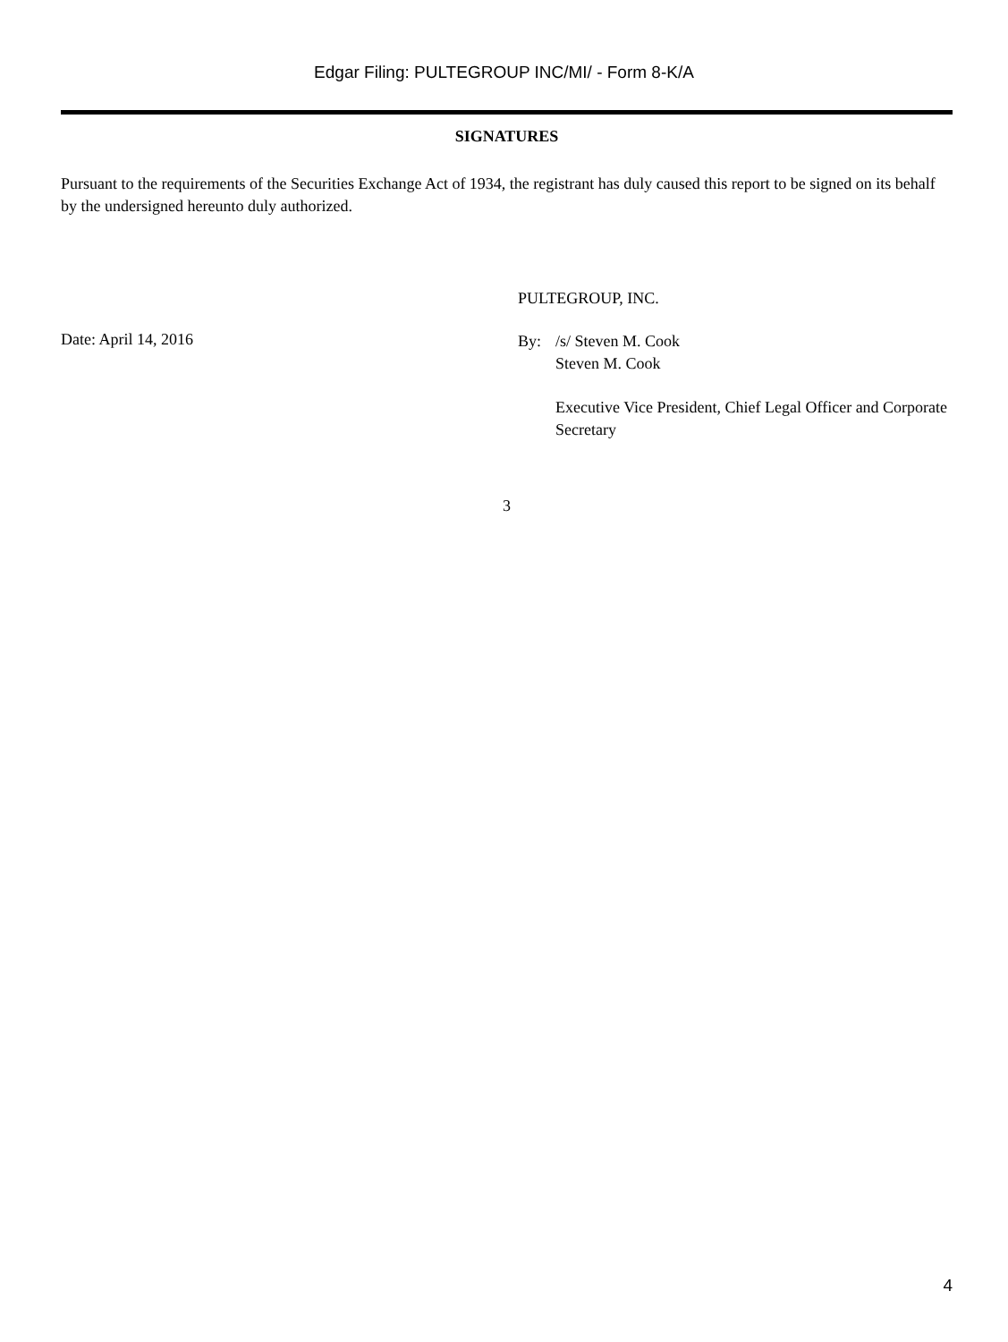Edgar Filing: PULTEGROUP INC/MI/ - Form 8-K/A
SIGNATURES
Pursuant to the requirements of the Securities Exchange Act of 1934, the registrant has duly caused this report to be signed on its behalf by the undersigned hereunto duly authorized.
Date: April 14, 2016
PULTEGROUP, INC.
| By: | /s/ Steven M. Cook Steven M. Cook Executive Vice President, Chief Legal Officer and Corporate Secretary |
3
4